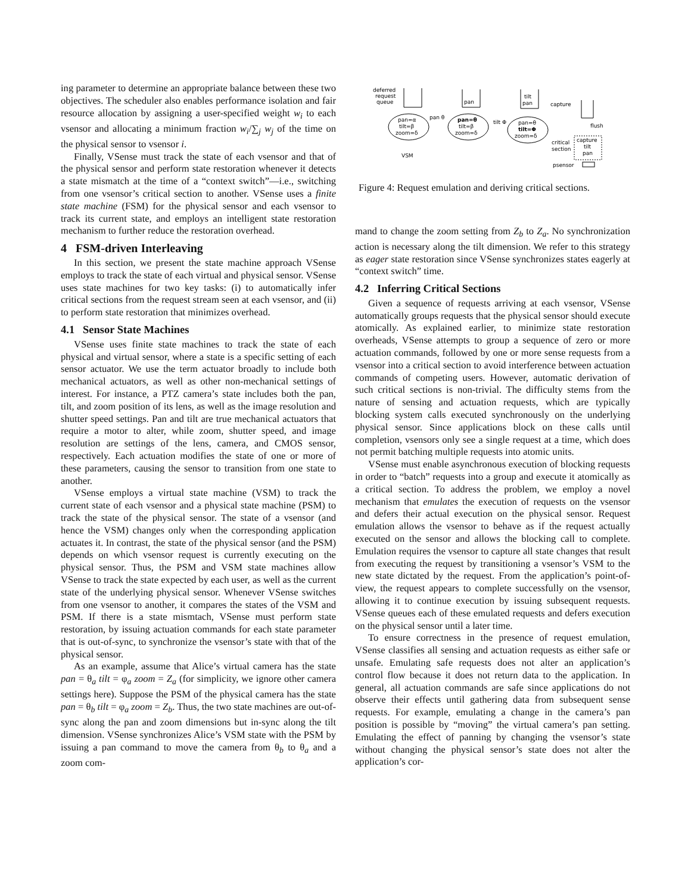ing parameter to determine an appropriate balance between these two objectives. The scheduler also enables performance isolation and fair resource allocation by assigning a user-specified weight w<sub>i</sub> to each vsensor and allocating a minimum fraction w<sub>i</sub>/∑<sub>j</sub> w<sub>j</sub> of the time on the physical sensor to vsensor i.
Finally, VSense must track the state of each vsensor and that of the physical sensor and perform state restoration whenever it detects a state mismatch at the time of a “context switch”—i.e., switching from one vsensor’s critical section to another. VSense uses a finite state machine (FSM) for the physical sensor and each vsensor to track its current state, and employs an intelligent state restoration mechanism to further reduce the restoration overhead.
4 FSM-driven Interleaving
In this section, we present the state machine approach VSense employs to track the state of each virtual and physical sensor. VSense uses state machines for two key tasks: (i) to automatically infer critical sections from the request stream seen at each vsensor, and (ii) to perform state restoration that minimizes overhead.
4.1 Sensor State Machines
VSense uses finite state machines to track the state of each physical and virtual sensor, where a state is a specific setting of each sensor actuator. We use the term actuator broadly to include both mechanical actuators, as well as other non-mechanical settings of interest. For instance, a PTZ camera’s state includes both the pan, tilt, and zoom position of its lens, as well as the image resolution and shutter speed settings. Pan and tilt are true mechanical actuators that require a motor to alter, while zoom, shutter speed, and image resolution are settings of the lens, camera, and CMOS sensor, respectively. Each actuation modifies the state of one or more of these parameters, causing the sensor to transition from one state to another.
VSense employs a virtual state machine (VSM) to track the current state of each vsensor and a physical state machine (PSM) to track the state of the physical sensor. The state of a vsensor (and hence the VSM) changes only when the corresponding application actuates it. In contrast, the state of the physical sensor (and the PSM) depends on which vsensor request is currently executing on the physical sensor. Thus, the PSM and VSM state machines allow VSense to track the state expected by each user, as well as the current state of the underlying physical sensor. Whenever VSense switches from one vsensor to another, it compares the states of the VSM and PSM. If there is a state mismtach, VSense must perform state restoration, by issuing actuation commands for each state parameter that is out-of-sync, to synchronize the vsensor’s state with that of the physical sensor.
As an example, assume that Alice’s virtual camera has the state pan = θ<sub>a</sub> tilt = φ<sub>a</sub> zoom = Z<sub>a</sub> (for simplicity, we ignore other camera settings here). Suppose the PSM of the physical camera has the state pan = θ<sub>b</sub> tilt = φ<sub>a</sub> zoom = Z<sub>b</sub>. Thus, the two state machines are out-of-sync along the pan and zoom dimensions but in-sync along the tilt dimension. VSense synchronizes Alice’s VSM state with the PSM by issuing a pan command to move the camera from θ<sub>b</sub> to θ<sub>a</sub> and a zoom com-
deferred
request
queue
pan
tilt
pan
capture
pan=α
tilt=β
zoom=δ
pan θ
pan=θ
tilt=β
zoom=δ
tilt Φ
pan=θ
tilt=Φ
zoom=δ
flush
critical
section
capture
tilt
pan
VSM
psensor
Figure 4: Request emulation and deriving critical sections.
mand to change the zoom setting from Z<sub>b</sub> to Z<sub>a</sub>. No synchronization action is necessary along the tilt dimension. We refer to this strategy as eager state restoration since VSense synchronizes states eagerly at “context switch” time.
4.2 Inferring Critical Sections
Given a sequence of requests arriving at each vsensor, VSense automatically groups requests that the physical sensor should execute atomically. As explained earlier, to minimize state restoration overheads, VSense attempts to group a sequence of zero or more actuation commands, followed by one or more sense requests from a vsensor into a critical section to avoid interference between actuation commands of competing users. However, automatic derivation of such critical sections is non-trivial. The difficulty stems from the nature of sensing and actuation requests, which are typically blocking system calls executed synchronously on the underlying physical sensor. Since applications block on these calls until completion, vsensors only see a single request at a time, which does not permit batching multiple requests into atomic units.
VSense must enable asynchronous execution of blocking requests in order to “batch” requests into a group and execute it atomically as a critical section. To address the problem, we employ a novel mechanism that emulates the execution of requests on the vsensor and defers their actual execution on the physical sensor. Request emulation allows the vsensor to behave as if the request actually executed on the sensor and allows the blocking call to complete. Emulation requires the vsensor to capture all state changes that result from executing the request by transitioning a vsensor’s VSM to the new state dictated by the request. From the application’s point-of-view, the request appears to complete successfully on the vsensor, allowing it to continue execution by issuing subsequent requests. VSense queues each of these emulated requests and defers execution on the physical sensor until a later time.
To ensure correctness in the presence of request emulation, VSense classifies all sensing and actuation requests as either safe or unsafe. Emulating safe requests does not alter an application’s control flow because it does not return data to the application. In general, all actuation commands are safe since applications do not observe their effects until gathering data from subsequent sense requests. For example, emulating a change in the camera’s pan position is possible by “moving” the virtual camera’s pan setting. Emulating the effect of panning by changing the vsensor’s state without changing the physical sensor’s state does not alter the application’s cor-